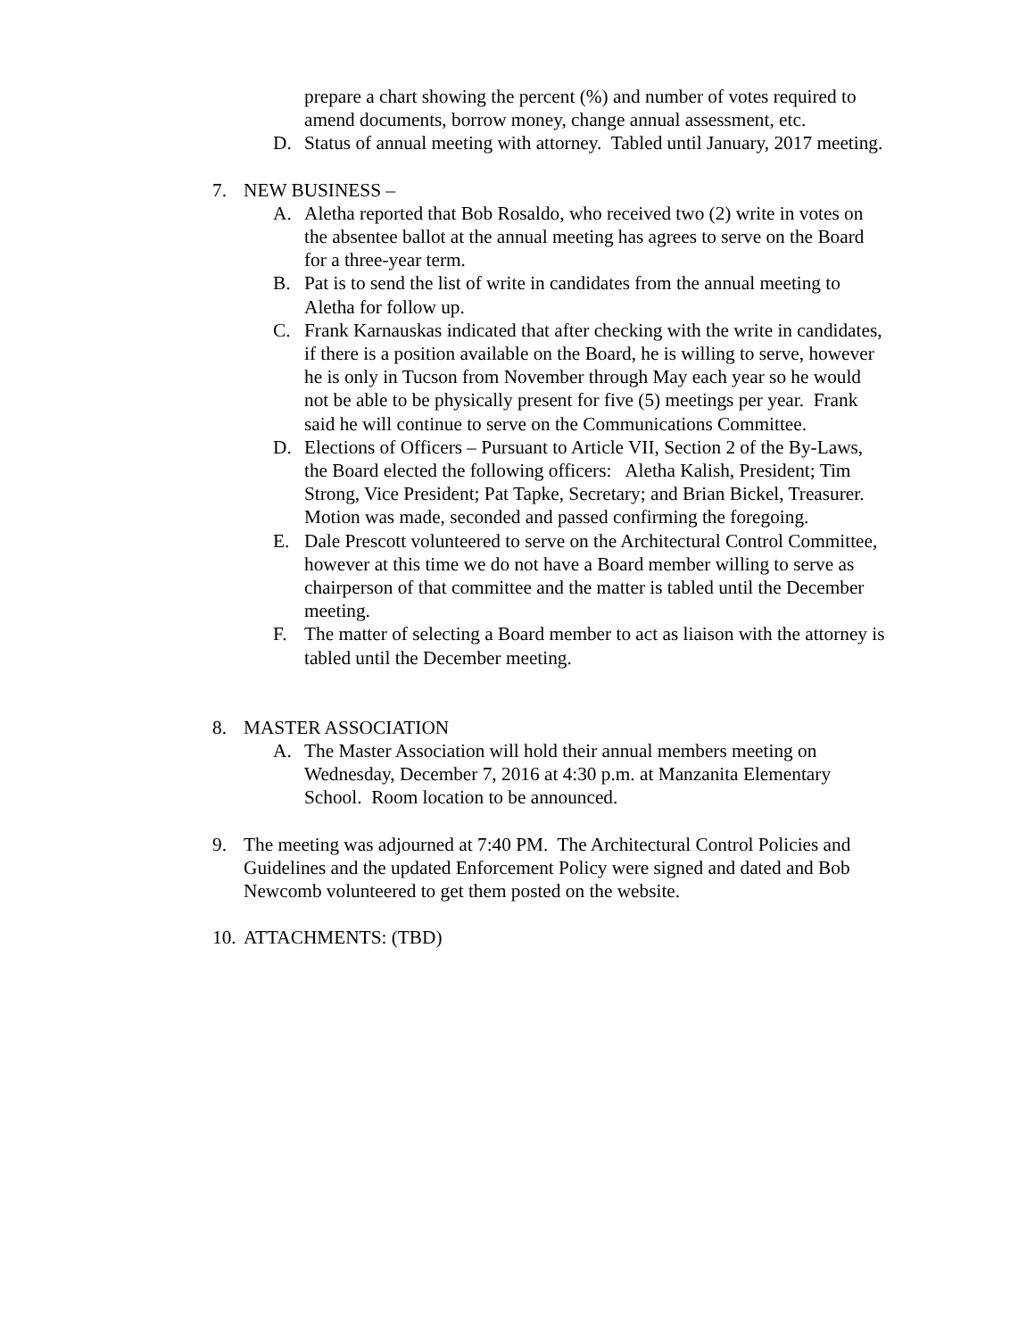prepare a chart showing the percent (%) and number of votes required to amend documents, borrow money, change annual assessment, etc.
D. Status of annual meeting with attorney. Tabled until January, 2017 meeting.
7. NEW BUSINESS –
A. Aletha reported that Bob Rosaldo, who received two (2) write in votes on the absentee ballot at the annual meeting has agrees to serve on the Board for a three-year term.
B. Pat is to send the list of write in candidates from the annual meeting to Aletha for follow up.
C. Frank Karnauskas indicated that after checking with the write in candidates, if there is a position available on the Board, he is willing to serve, however he is only in Tucson from November through May each year so he would not be able to be physically present for five (5) meetings per year. Frank said he will continue to serve on the Communications Committee.
D. Elections of Officers – Pursuant to Article VII, Section 2 of the By-Laws, the Board elected the following officers: Aletha Kalish, President; Tim Strong, Vice President; Pat Tapke, Secretary; and Brian Bickel, Treasurer. Motion was made, seconded and passed confirming the foregoing.
E. Dale Prescott volunteered to serve on the Architectural Control Committee, however at this time we do not have a Board member willing to serve as chairperson of that committee and the matter is tabled until the December meeting.
F. The matter of selecting a Board member to act as liaison with the attorney is tabled until the December meeting.
8. MASTER ASSOCIATION
A. The Master Association will hold their annual members meeting on Wednesday, December 7, 2016 at 4:30 p.m. at Manzanita Elementary School. Room location to be announced.
9. The meeting was adjourned at 7:40 PM. The Architectural Control Policies and Guidelines and the updated Enforcement Policy were signed and dated and Bob Newcomb volunteered to get them posted on the website.
10. ATTACHMENTS: (TBD)